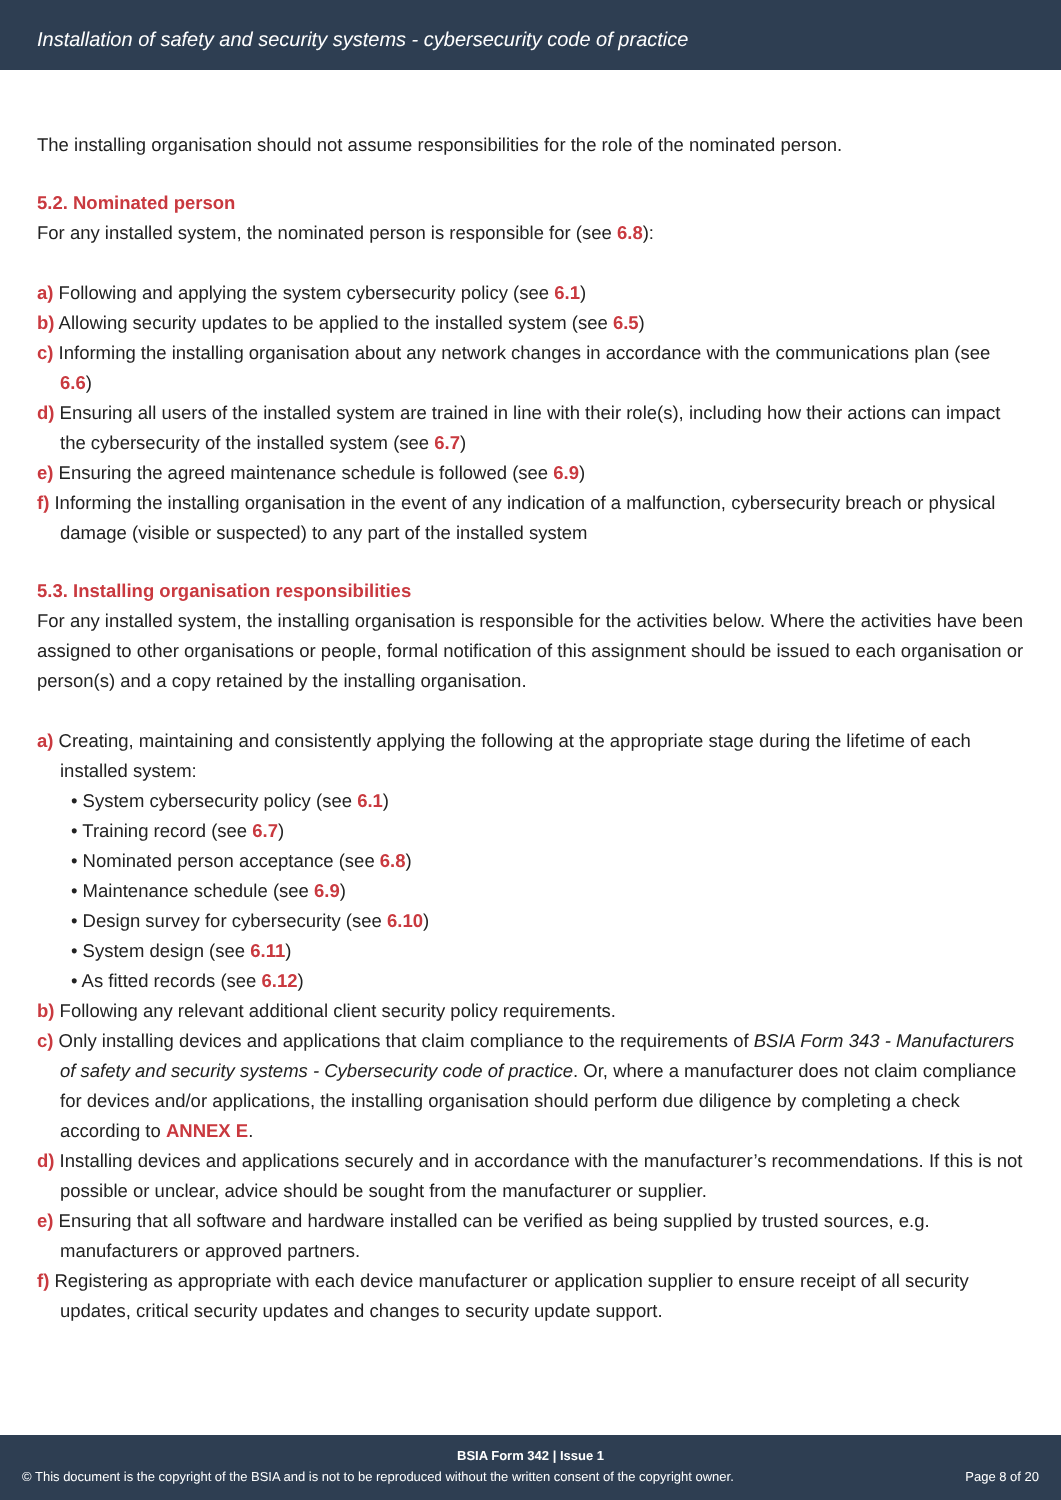Installation of safety and security systems - cybersecurity code of practice
The installing organisation should not assume responsibilities for the role of the nominated person.
5.2. Nominated person
For any installed system, the nominated person is responsible for (see 6.8):
a) Following and applying the system cybersecurity policy (see 6.1)
b) Allowing security updates to be applied to the installed system (see 6.5)
c) Informing the installing organisation about any network changes in accordance with the communications plan (see 6.6)
d) Ensuring all users of the installed system are trained in line with their role(s), including how their actions can impact the cybersecurity of the installed system (see 6.7)
e) Ensuring the agreed maintenance schedule is followed (see 6.9)
f) Informing the installing organisation in the event of any indication of a malfunction, cybersecurity breach or physical damage (visible or suspected) to any part of the installed system
5.3. Installing organisation responsibilities
For any installed system, the installing organisation is responsible for the activities below. Where the activities have been assigned to other organisations or people, formal notification of this assignment should be issued to each organisation or person(s) and a copy retained by the installing organisation.
a) Creating, maintaining and consistently applying the following at the appropriate stage during the lifetime of each installed system:
• System cybersecurity policy (see 6.1)
• Training record (see 6.7)
• Nominated person acceptance (see 6.8)
• Maintenance schedule (see 6.9)
• Design survey for cybersecurity (see 6.10)
• System design (see 6.11)
• As fitted records (see 6.12)
b) Following any relevant additional client security policy requirements.
c) Only installing devices and applications that claim compliance to the requirements of BSIA Form 343 - Manufacturers of safety and security systems - Cybersecurity code of practice. Or, where a manufacturer does not claim compliance for devices and/or applications, the installing organisation should perform due diligence by completing a check according to ANNEX E.
d) Installing devices and applications securely and in accordance with the manufacturer’s recommendations. If this is not possible or unclear, advice should be sought from the manufacturer or supplier.
e) Ensuring that all software and hardware installed can be verified as being supplied by trusted sources, e.g. manufacturers or approved partners.
f) Registering as appropriate with each device manufacturer or application supplier to ensure receipt of all security updates, critical security updates and changes to security update support.
BSIA Form 342 | Issue 1
© This document is the copyright of the BSIA and is not to be reproduced without the written consent of the copyright owner. Page 8 of 20